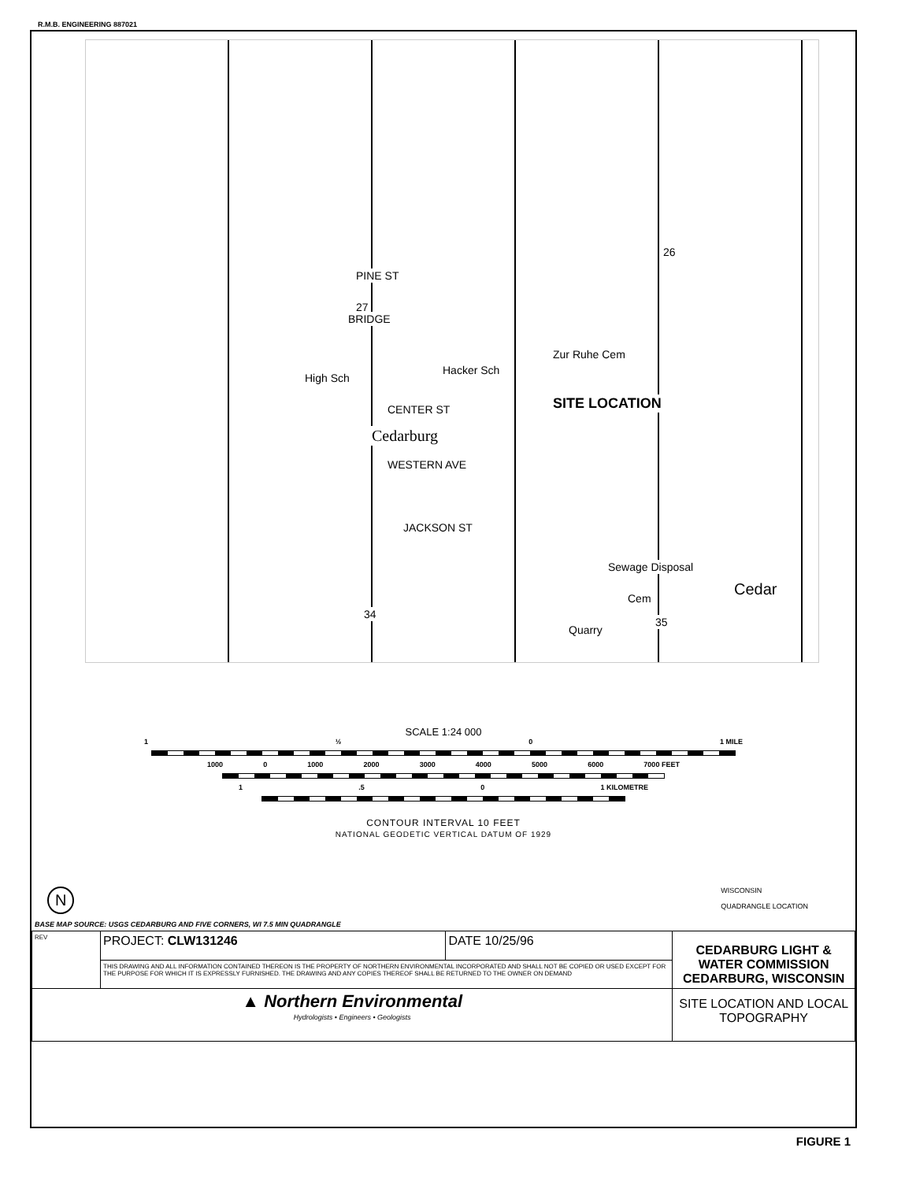R.M.B. ENGINEERING 887021
PINE ST
BRIDGE
Zur Ruhe Cem
High Sch
Hacker Sch
CENTER ST
Cedarburg
SITE LOCATION
WESTERN AVE
JACKSON ST
Sewage Disposal
Cem
Quarry
Cedar
26
27
34
35
SCALE 1:24 000
1 ½ 0 1 MILE
1000 0 1000 2000 3000 4000 5000 6000 7000 FEET
1.5 0 1 KILOMETRE
CONTOUR INTERVAL 10 FEET
NATIONAL GEODETIC VERTICAL DATUM OF 1929
N WISCONSIN
QUADRANGLE LOCATION
BASE MAP SOURCE: USGS CEDARBURG AND FIVE CORNERS, WI 7.5 MIN QUADRANGLE
| REV | PROJECT: CLW131246 | DATE 10/25/96 | CEDARBURG LIGHT & WATER COMMISSION CEDARBURG, WISCONSIN |
| | THIS DRAWING AND ALL INFORMATION CONTAINED THEREON IS THE PROPERTY OF NORTHERN ENVIRONMENTAL INCORPORATED AND SHALL NOT BE COPIED OR USED EXCEPT FOR THE PURPOSE FOR WHICH IT IS EXPRESSLY FURNISHED. THE DRAWING AND ANY COPIES THEREOF SHALL BE RETURNED TO THE OWNER ON DEMAND | | |
| ▲ Northern Environmental Hydrologists • Engineers • Geologists | | | SITE LOCATION AND LOCAL TOPOGRAPHY |
FIGURE 1